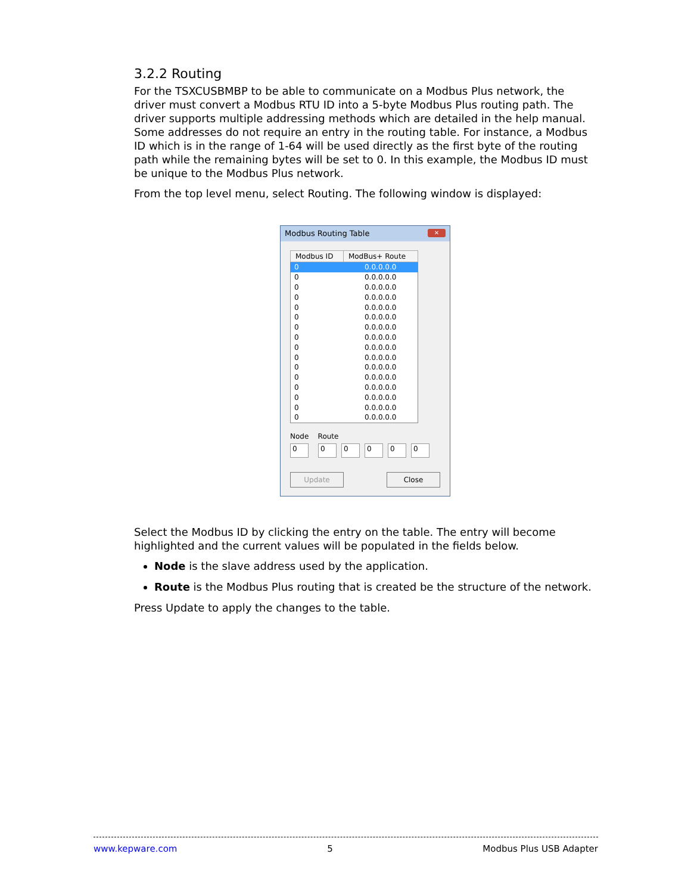3.2.2 Routing
For the TSXCUSBMBP to be able to communicate on a Modbus Plus network, the driver must convert a Modbus RTU ID into a 5-byte Modbus Plus routing path. The driver supports multiple addressing methods which are detailed in the help manual. Some addresses do not require an entry in the routing table. For instance, a Modbus ID which is in the range of 1-64 will be used directly as the first byte of the routing path while the remaining bytes will be set to 0. In this example, the Modbus ID must be unique to the Modbus Plus network.
From the top level menu, select Routing. The following window is displayed:
Modbus Routing Table ✕
| Modbus ID | ModBus+ Route |
| --- | --- |
| 0 | 0.0.0.0.0 |
| 0 | 0.0.0.0.0 |
| 0 | 0.0.0.0.0 |
| 0 | 0.0.0.0.0 |
| 0 | 0.0.0.0.0 |
| 0 | 0.0.0.0.0 |
| 0 | 0.0.0.0.0 |
| 0 | 0.0.0.0.0 |
| 0 | 0.0.0.0.0 |
| 0 | 0.0.0.0.0 |
| 0 | 0.0.0.0.0 |
| 0 | 0.0.0.0.0 |
| 0 | 0.0.0.0.0 |
| 0 | 0.0.0.0.0 |
| 0 | 0.0.0.0.0 |
| 0 | 0.0.0.0.0 |
Node Route
000000
Update Close
Select the Modbus ID by clicking the entry on the table. The entry will become highlighted and the current values will be populated in the fields below.
Node is the slave address used by the application.
Route is the Modbus Plus routing that is created be the structure of the network.
Press Update to apply the changes to the table.
www.kepware.com 5 Modbus Plus USB Adapter